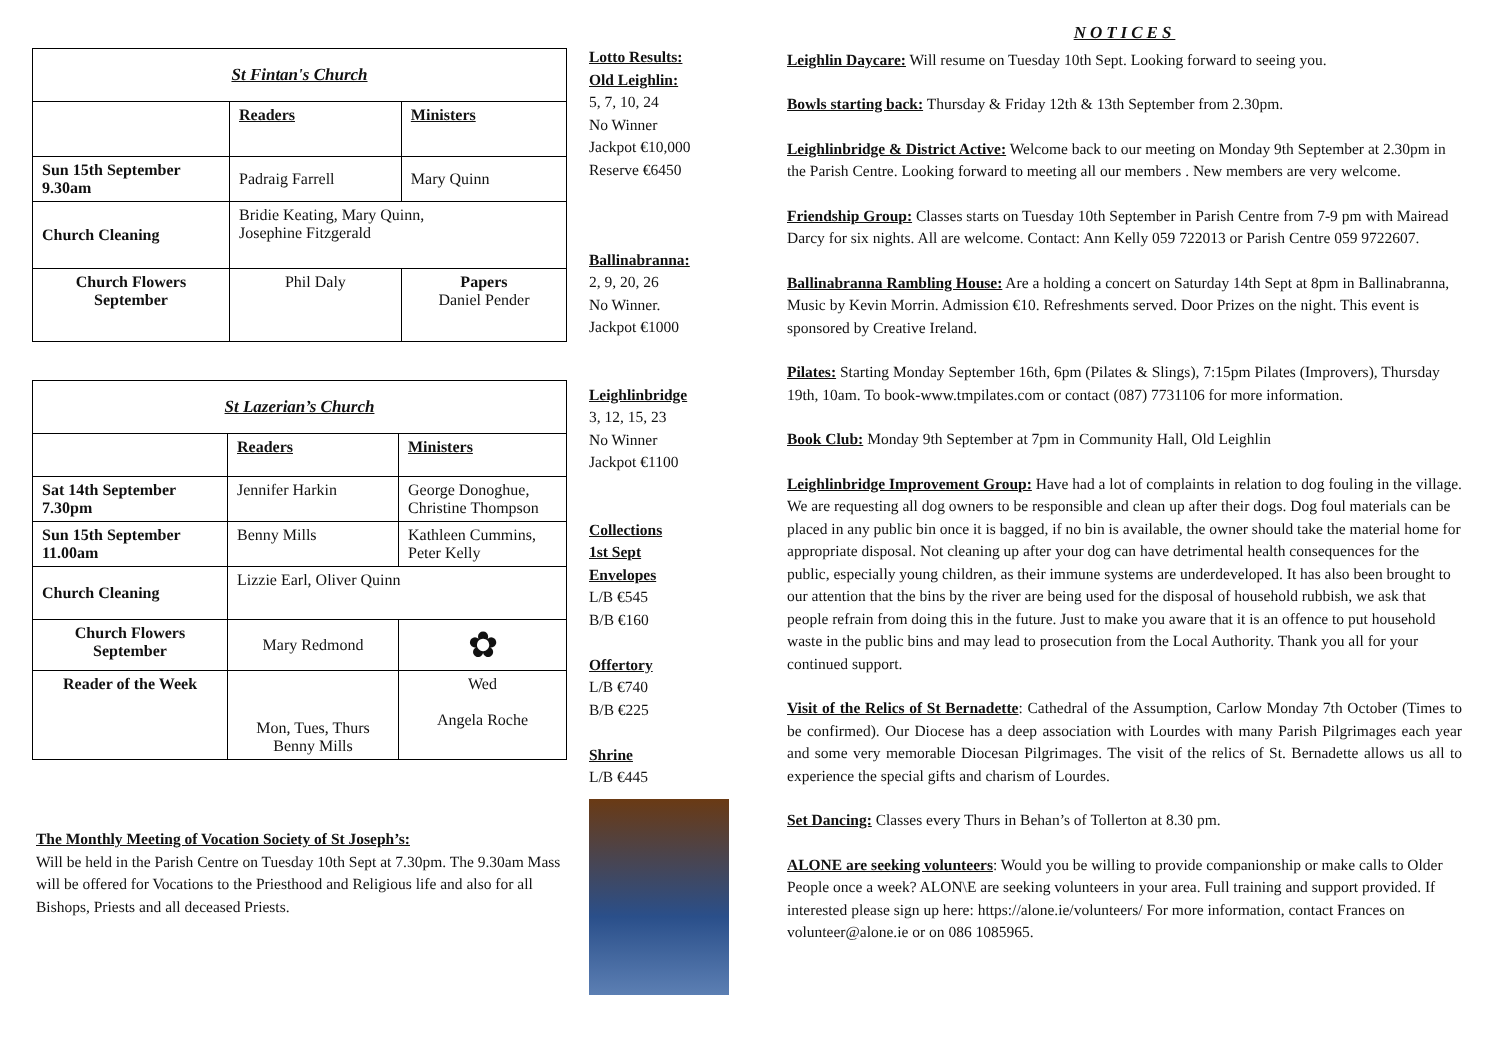| St Fintan's Church | | |
| | Readers | Ministers |
| Sun 15th September 9.30am | Padraig Farrell | Mary Quinn |
| Church Cleaning | Bridie Keating, Mary Quinn, Josephine Fitzgerald | |
| Church Flowers September | Phil Daly | Papers Daniel Pender |
| St Lazerian’s Church | | |
| | Readers | Ministers |
| Sat 14th September 7.30pm | Jennifer Harkin | George Donoghue, Christine Thompson |
| Sun 15th September 11.00am | Benny Mills | Kathleen Cummins, Peter Kelly |
| Church Cleaning | Lizzie Earl, Oliver Quinn | |
| Church Flowers September | Mary Redmond | ✿ |
| Reader of the Week | Mon, Tues, Thurs Benny Mills | Wed Angela Roche |
The Monthly Meeting of Vocation Society of St Joseph’s:
Will be held in the Parish Centre on Tuesday 10th Sept at 7.30pm. The 9.30am Mass will be offered for Vocations to the Priesthood and Religious life and also for all Bishops, Priests and all deceased Priests.
Lotto Results:
Old Leighlin:
5, 7, 10, 24
No Winner
Jackpot €10,000
Reserve €6450
Ballinabranna:
2, 9, 20, 26
No Winner.
Jackpot €1000
Leighlinbridge
3, 12, 15, 23
No Winner
Jackpot €1100
Collections
1st Sept
Envelopes
L/B €545
B/B €160
Offertory
L/B €740
B/B €225
Shrine
L/B €445
NOTICES
Leighlin Daycare: Will resume on Tuesday 10th Sept. Looking forward to seeing you.
Bowls starting back: Thursday & Friday 12th & 13th September from 2.30pm.
Leighlinbridge & District Active: Welcome back to our meeting on Monday 9th September at 2.30pm in the Parish Centre. Looking forward to meeting all our members . New members are very welcome.
Friendship Group: Classes starts on Tuesday 10th September in Parish Centre from 7-9 pm with Mairead Darcy for six nights. All are welcome. Contact: Ann Kelly 059 722013 or Parish Centre 059 9722607.
Ballinabranna Rambling House: Are a holding a concert on Saturday 14th Sept at 8pm in Ballinabranna, Music by Kevin Morrin. Admission €10. Refreshments served. Door Prizes on the night. This event is sponsored by Creative Ireland.
Pilates: Starting Monday September 16th, 6pm (Pilates & Slings), 7:15pm Pilates (Improvers), Thursday 19th, 10am. To book-www.tmpilates.com or contact (087) 7731106 for more information.
Book Club: Monday 9th September at 7pm in Community Hall, Old Leighlin
Leighlinbridge Improvement Group: Have had a lot of complaints in relation to dog fouling in the village. We are requesting all dog owners to be responsible and clean up after their dogs. Dog foul materials can be placed in any public bin once it is bagged, if no bin is available, the owner should take the material home for appropriate disposal. Not cleaning up after your dog can have detrimental health consequences for the public, especially young children, as their immune systems are underdeveloped. It has also been brought to our attention that the bins by the river are being used for the disposal of household rubbish, we ask that people refrain from doing this in the future. Just to make you aware that it is an offence to put household waste in the public bins and may lead to prosecution from the Local Authority. Thank you all for your continued support.
Visit of the Relics of St Bernadette: Cathedral of the Assumption, Carlow Monday 7th October (Times to be confirmed). Our Diocese has a deep association with Lourdes with many Parish Pilgrimages each year and some very memorable Diocesan Pilgrimages. The visit of the relics of St. Bernadette allows us all to experience the special gifts and charism of Lourdes.
Set Dancing: Classes every Thurs in Behan’s of Tollerton at 8.30 pm.
ALONE are seeking volunteers: Would you be willing to provide companionship or make calls to Older People once a week? ALON\E are seeking volunteers in your area. Full training and support provided. If interested please sign up here: https://alone.ie/volunteers/ For more information, contact Frances on volunteer@alone.ie or on 086 1085965.